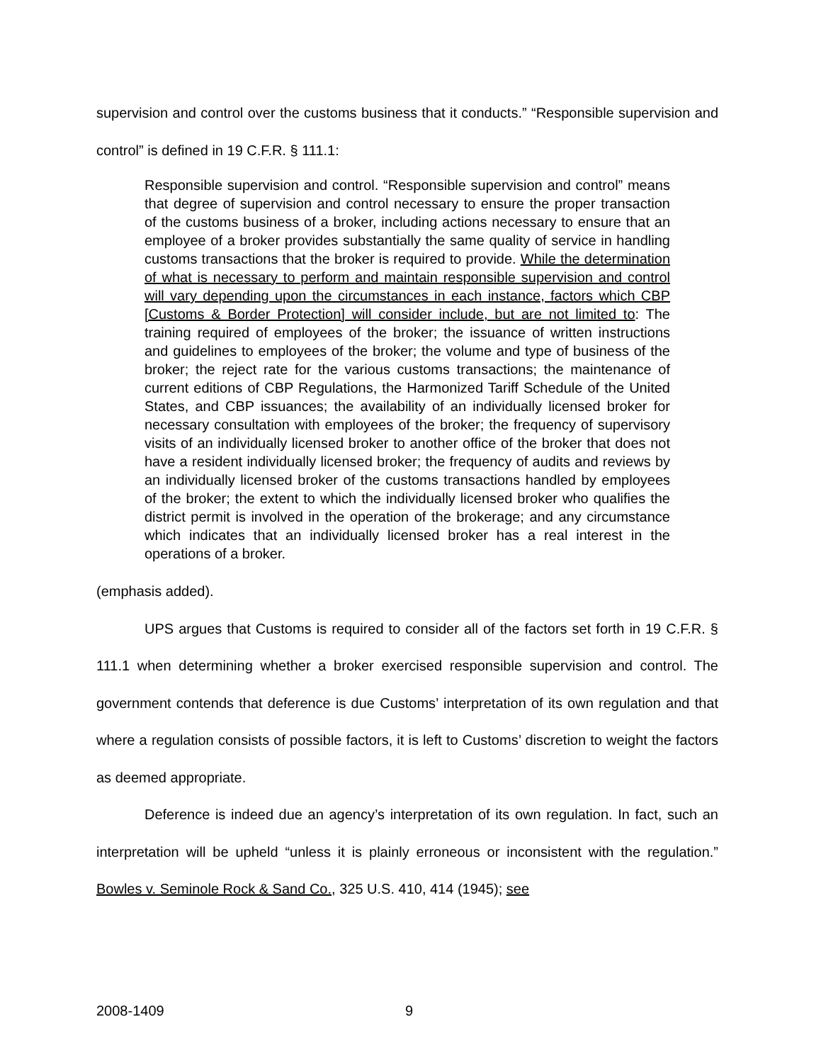supervision and control over the customs business that it conducts.” “Responsible supervision and control” is defined in 19 C.F.R. § 111.1:
Responsible supervision and control. “Responsible supervision and control” means that degree of supervision and control necessary to ensure the proper transaction of the customs business of a broker, including actions necessary to ensure that an employee of a broker provides substantially the same quality of service in handling customs transactions that the broker is required to provide. While the determination of what is necessary to perform and maintain responsible supervision and control will vary depending upon the circumstances in each instance, factors which CBP [Customs & Border Protection] will consider include, but are not limited to: The training required of employees of the broker; the issuance of written instructions and guidelines to employees of the broker; the volume and type of business of the broker; the reject rate for the various customs transactions; the maintenance of current editions of CBP Regulations, the Harmonized Tariff Schedule of the United States, and CBP issuances; the availability of an individually licensed broker for necessary consultation with employees of the broker; the frequency of supervisory visits of an individually licensed broker to another office of the broker that does not have a resident individually licensed broker; the frequency of audits and reviews by an individually licensed broker of the customs transactions handled by employees of the broker; the extent to which the individually licensed broker who qualifies the district permit is involved in the operation of the brokerage; and any circumstance which indicates that an individually licensed broker has a real interest in the operations of a broker.
(emphasis added).
UPS argues that Customs is required to consider all of the factors set forth in 19 C.F.R. § 111.1 when determining whether a broker exercised responsible supervision and control. The government contends that deference is due Customs’ interpretation of its own regulation and that where a regulation consists of possible factors, it is left to Customs’ discretion to weight the factors as deemed appropriate.
Deference is indeed due an agency’s interpretation of its own regulation. In fact, such an interpretation will be upheld “unless it is plainly erroneous or inconsistent with the regulation.” Bowles v. Seminole Rock & Sand Co., 325 U.S. 410, 414 (1945); see
2008-1409 9